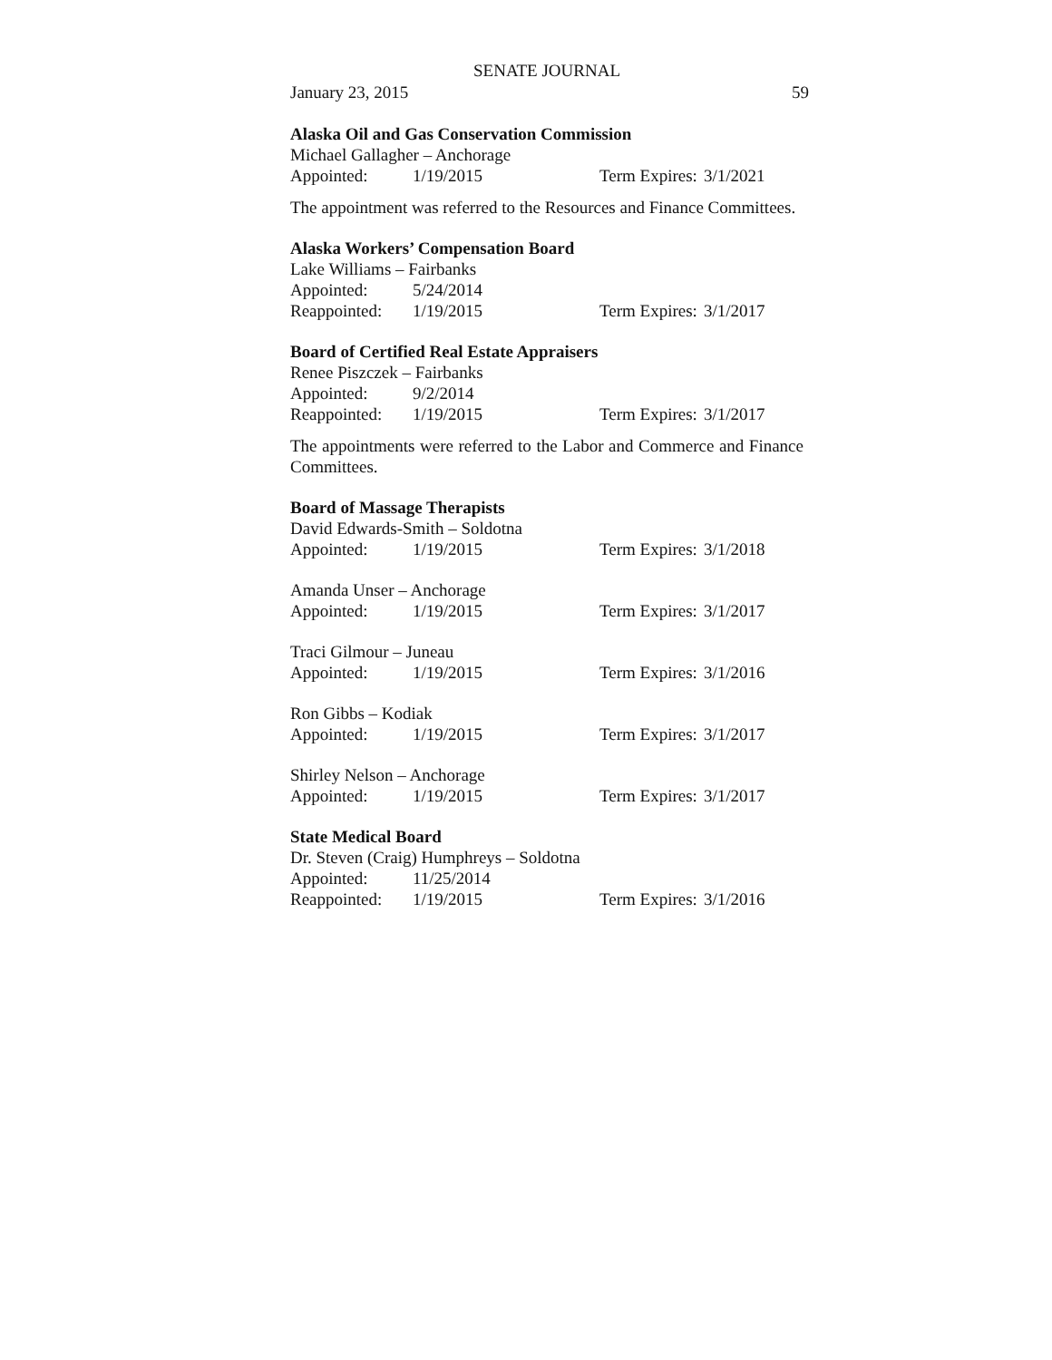SENATE JOURNAL
January 23, 2015 59
Alaska Oil and Gas Conservation Commission
Michael Gallagher – Anchorage
Appointed: 1/19/2015 Term Expires: 3/1/2021
The appointment was referred to the Resources and Finance Committees.
Alaska Workers’ Compensation Board
Lake Williams – Fairbanks
Appointed: 5/24/2014
Reappointed: 1/19/2015 Term Expires: 3/1/2017
Board of Certified Real Estate Appraisers
Renee Piszczek – Fairbanks
Appointed: 9/2/2014
Reappointed: 1/19/2015 Term Expires: 3/1/2017
The appointments were referred to the Labor and Commerce and Finance Committees.
Board of Massage Therapists
David Edwards-Smith – Soldotna
Appointed: 1/19/2015 Term Expires: 3/1/2018
Amanda Unser – Anchorage
Appointed: 1/19/2015 Term Expires: 3/1/2017
Traci Gilmour – Juneau
Appointed: 1/19/2015 Term Expires: 3/1/2016
Ron Gibbs – Kodiak
Appointed: 1/19/2015 Term Expires: 3/1/2017
Shirley Nelson – Anchorage
Appointed: 1/19/2015 Term Expires: 3/1/2017
State Medical Board
Dr. Steven (Craig) Humphreys – Soldotna
Appointed: 11/25/2014
Reappointed: 1/19/2015 Term Expires: 3/1/2016